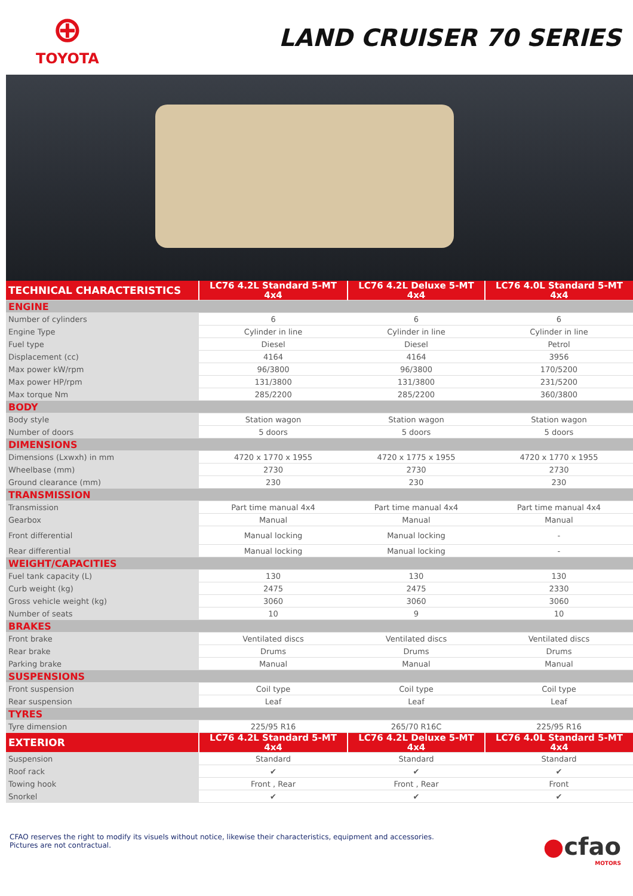⊕
TOYOTA
LAND CRUISER 70 SERIES
| TECHNICAL CHARACTERISTICS | LC76 4.2L Standard 5-MT 4x4 | LC76 4.2L Deluxe 5-MT 4x4 | LC76 4.0L Standard 5-MT 4x4 |
| --- | --- | --- | --- |
| ENGINE | | | |
| Number of cylinders | 6 | 6 | 6 |
| Engine Type | Cylinder in line | Cylinder in line | Cylinder in line |
| Fuel type | Diesel | Diesel | Petrol |
| Displacement (cc) | 4164 | 4164 | 3956 |
| Max power kW/rpm | 96/3800 | 96/3800 | 170/5200 |
| Max power HP/rpm | 131/3800 | 131/3800 | 231/5200 |
| Max torque Nm | 285/2200 | 285/2200 | 360/3800 |
| BODY | | | |
| Body style | Station wagon | Station wagon | Station wagon |
| Number of doors | 5 doors | 5 doors | 5 doors |
| DIMENSIONS | | | |
| Dimensions (Lxwxh) in mm | 4720 x 1770 x 1955 | 4720 x 1775 x 1955 | 4720 x 1770 x 1955 |
| Wheelbase (mm) | 2730 | 2730 | 2730 |
| Ground clearance (mm) | 230 | 230 | 230 |
| TRANSMISSION | | | |
| Transmission | Part time manual 4x4 | Part time manual 4x4 | Part time manual 4x4 |
| Gearbox | Manual | Manual | Manual |
| Front differential | Manual locking | Manual locking | - |
| Rear differential | Manual locking | Manual locking | - |
| WEIGHT/CAPACITIES | | | |
| Fuel tank capacity (L) | 130 | 130 | 130 |
| Curb weight (kg) | 2475 | 2475 | 2330 |
| Gross vehicle weight (kg) | 3060 | 3060 | 3060 |
| Number of seats | 10 | 9 | 10 |
| BRAKES | | | |
| Front brake | Ventilated discs | Ventilated discs | Ventilated discs |
| Rear brake | Drums | Drums | Drums |
| Parking brake | Manual | Manual | Manual |
| SUSPENSIONS | | | |
| Front suspension | Coil type | Coil type | Coil type |
| Rear suspension | Leaf | Leaf | Leaf |
| TYRES | | | |
| Tyre dimension | 225/95 R16 | 265/70 R16C | 225/95 R16 |
| EXTERIOR | LC76 4.2L Standard 5-MT 4x4 | LC76 4.2L Deluxe 5-MT 4x4 | LC76 4.0L Standard 5-MT 4x4 |
| Suspension | Standard | Standard | Standard |
| Roof rack | ✔ | ✔ | ✔ |
| Towing hook | Front , Rear | Front , Rear | Front |
| Snorkel | ✔ | ✔ | ✔ |
CFAO reserves the right to modify its visuels without notice, likewise their characteristics, equipment and accessories.
Pictures are not contractual.
●cfao
MOTORS